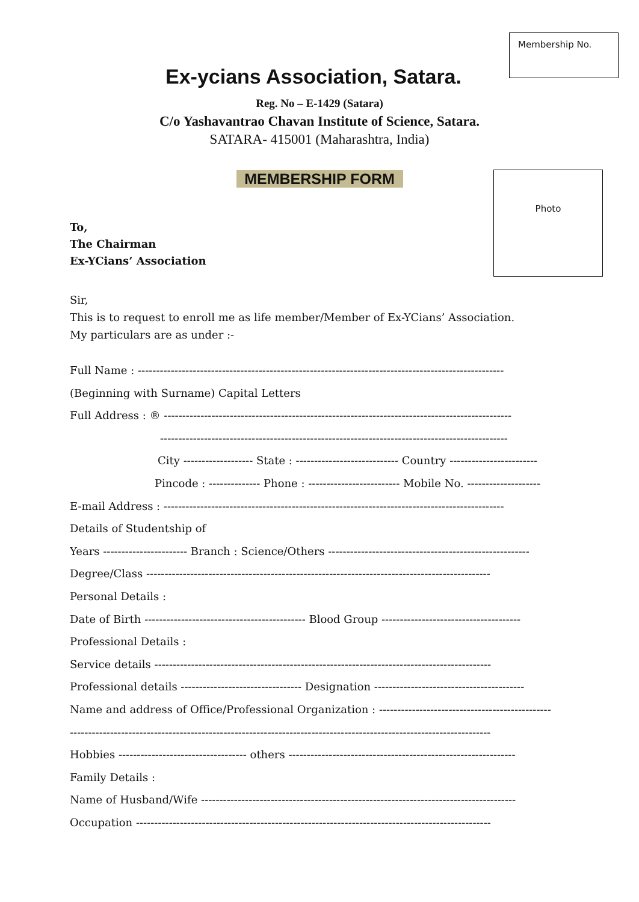Membership No.
Photo
Ex-ycians Association, Satara.
Reg. No – E-1429 (Satara)
C/o Yashavantrao Chavan Institute of Science, Satara.
SATARA- 415001 (Maharashtra, India)
MEMBERSHIP FORM
To,
The Chairman
Ex-YCians’ Association
Sir,
This is to request to enroll me as life member/Member of Ex-YCians’ Association.
My particulars are as under :-
Full Name : ----------------------------------------------------------------------------------------------------
(Beginning with Surname) Capital Letters
Full Address : ® -----------------------------------------------------------------------------------------------
-----------------------------------------------------------------------------------------------
City ------------------- State : ---------------------------- Country ------------------------
Pincode : -------------- Phone : ------------------------- Mobile No. --------------------
E-mail Address : ---------------------------------------------------------------------------------------------
Details of Studentship of
Years ----------------------- Branch : Science/Others -------------------------------------------------------
Degree/Class ----------------------------------------------------------------------------------------------
Personal Details :
Date of Birth -------------------------------------------- Blood Group --------------------------------------
Professional Details :
Service details --------------------------------------------------------------------------------------------
Professional details --------------------------------- Designation -----------------------------------------
Name and address of Office/Professional Organization : -----------------------------------------------
-------------------------------------------------------------------------------------------------------------------
Hobbies ----------------------------------- others --------------------------------------------------------------
Family Details :
Name of Husband/Wife --------------------------------------------------------------------------------------
Occupation -------------------------------------------------------------------------------------------------